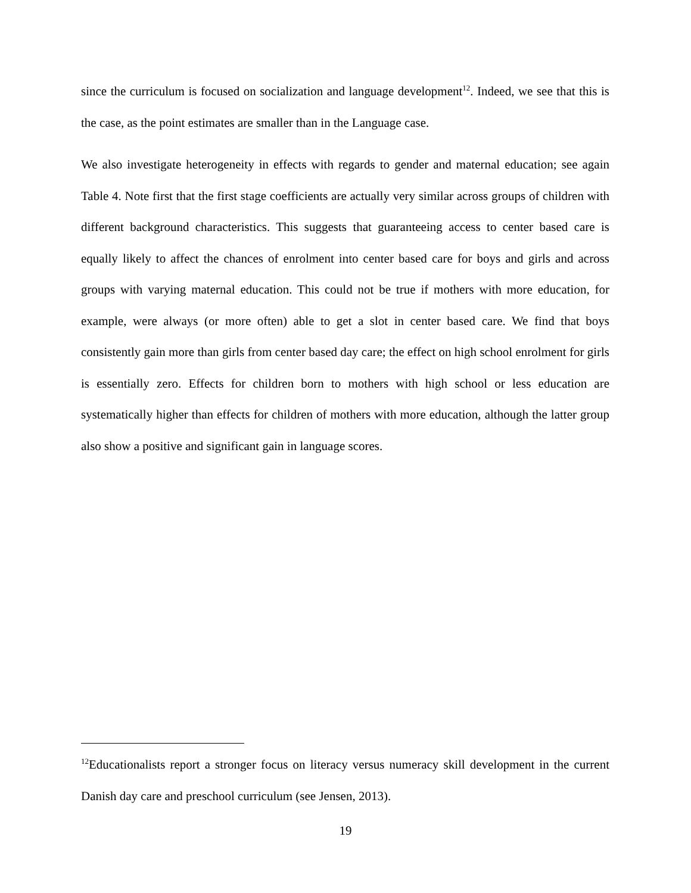since the curriculum is focused on socialization and language development<sup>12</sup>. Indeed, we see that this is the case, as the point estimates are smaller than in the Language case.
We also investigate heterogeneity in effects with regards to gender and maternal education; see again Table 4. Note first that the first stage coefficients are actually very similar across groups of children with different background characteristics. This suggests that guaranteeing access to center based care is equally likely to affect the chances of enrolment into center based care for boys and girls and across groups with varying maternal education. This could not be true if mothers with more education, for example, were always (or more often) able to get a slot in center based care. We find that boys consistently gain more than girls from center based day care; the effect on high school enrolment for girls is essentially zero. Effects for children born to mothers with high school or less education are systematically higher than effects for children of mothers with more education, although the latter group also show a positive and significant gain in language scores.
<sup>12</sup> Educationalists report a stronger focus on literacy versus numeracy skill development in the current Danish day care and preschool curriculum (see Jensen, 2013).
19